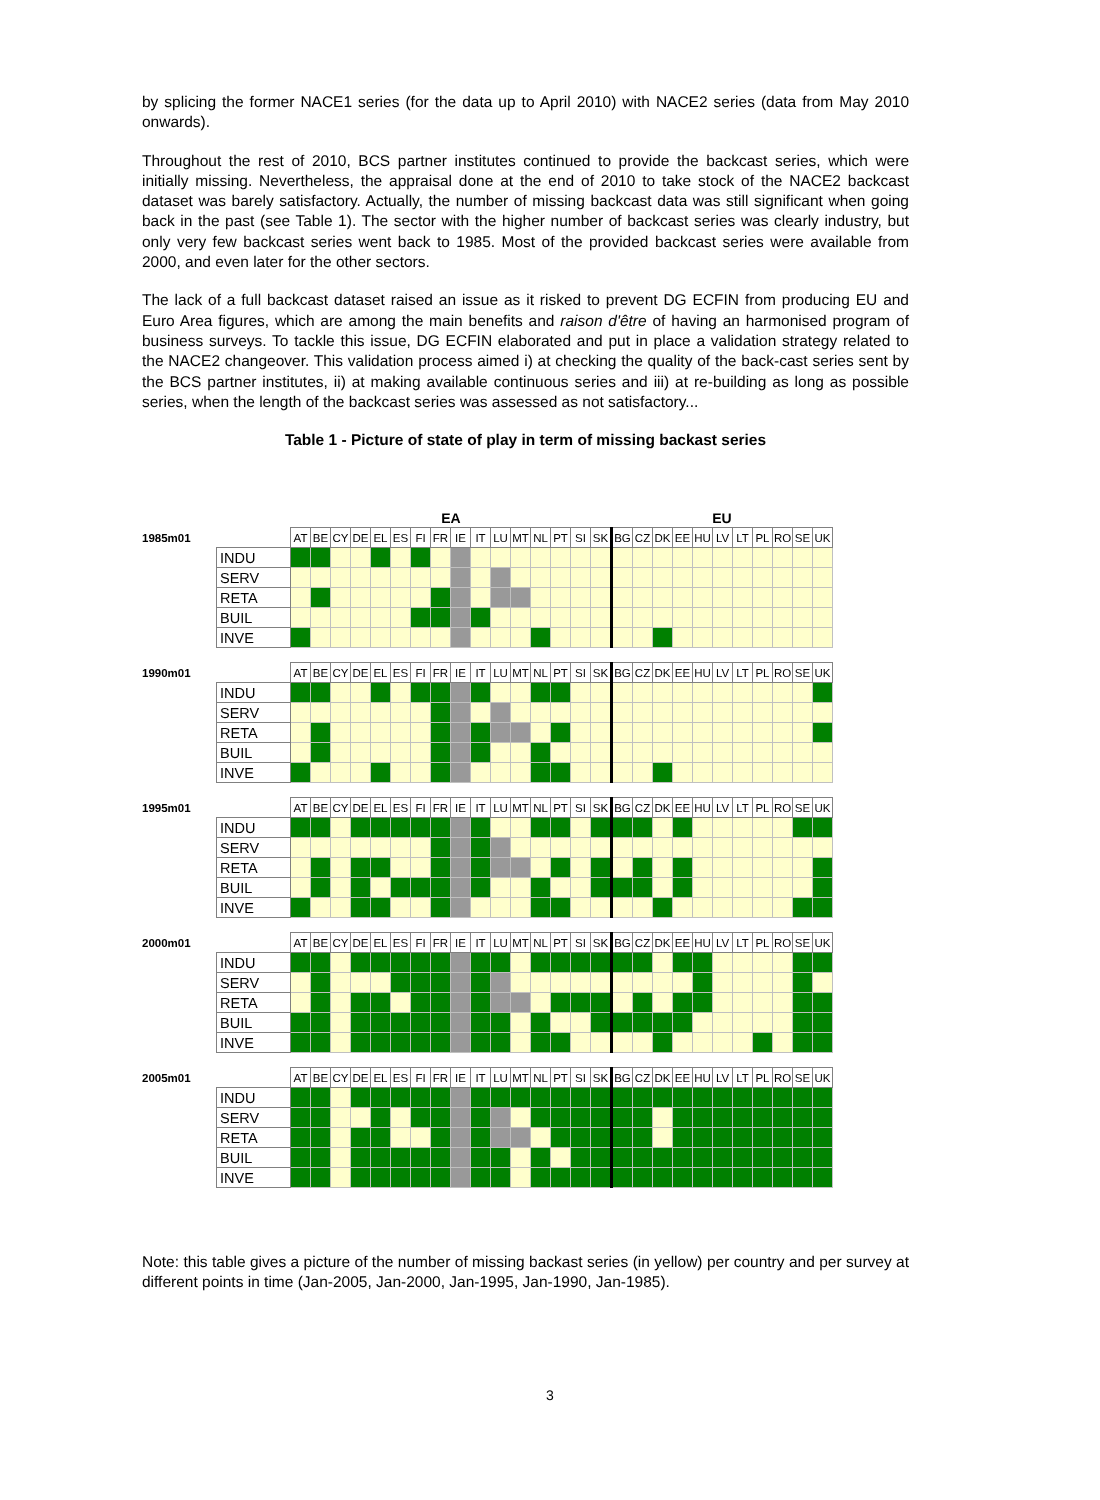by splicing the former NACE1 series (for the data up to April 2010) with NACE2 series (data from May 2010 onwards).
Throughout the rest of 2010, BCS partner institutes continued to provide the backcast series, which were initially missing. Nevertheless, the appraisal done at the end of 2010 to take stock of the NACE2 backcast dataset was barely satisfactory. Actually, the number of missing backcast data was still significant when going back in the past (see Table 1). The sector with the higher number of backcast series was clearly industry, but only very few backcast series went back to 1985. Most of the provided backcast series were available from 2000, and even later for the other sectors.
The lack of a full backcast dataset raised an issue as it risked to prevent DG ECFIN from producing EU and Euro Area figures, which are among the main benefits and raison d'être of having an harmonised program of business surveys. To tackle this issue, DG ECFIN elaborated and put in place a validation strategy related to the NACE2 changeover. This validation process aimed i) at checking the quality of the back-cast series sent by the BCS partner institutes, ii) at making available continuous series and iii) at re-building as long as possible series, when the length of the backcast series was assessed as not satisfactory...
Table 1 - Picture of state of play in term of missing backast series
| | | EA | | | | | | | | | | | | | | | | EU | | | | | | | | | | |
| 1985m01 | | AT | BE | CY | DE | EL | ES | FI | FR | IE | IT | LU | MT | NL | PT | SI | SK | BG | CZ | DK | EE | HU | LV | LT | PL | RO | SE | UK |
| | INDU | | | | | | | | | | | | | | | | | | | | | | | | | | | |
| | SERV | | | | | | | | | | | | | | | | | | | | | | | | | | | |
| | RETA | | | | | | | | | | | | | | | | | | | | | | | | | | | |
| | BUIL | | | | | | | | | | | | | | | | | | | | | | | | | | | |
| | INVE | | | | | | | | | | | | | | | | | | | | | | | | | | | |
| 1990m01 | | AT | BE | CY | DE | EL | ES | FI | FR | IE | IT | LU | MT | NL | PT | SI | SK | BG | CZ | DK | EE | HU | LV | LT | PL | RO | SE | UK |
| | INDU | | | | | | | | | | | | | | | | | | | | | | | | | | | |
| | SERV | | | | | | | | | | | | | | | | | | | | | | | | | | | |
| | RETA | | | | | | | | | | | | | | | | | | | | | | | | | | | |
| | BUIL | | | | | | | | | | | | | | | | | | | | | | | | | | | |
| | INVE | | | | | | | | | | | | | | | | | | | | | | | | | | | |
| 1995m01 | | AT | BE | CY | DE | EL | ES | FI | FR | IE | IT | LU | MT | NL | PT | SI | SK | BG | CZ | DK | EE | HU | LV | LT | PL | RO | SE | UK |
| | INDU | | | | | | | | | | | | | | | | | | | | | | | | | | | |
| | SERV | | | | | | | | | | | | | | | | | | | | | | | | | | | |
| | RETA | | | | | | | | | | | | | | | | | | | | | | | | | | | |
| | BUIL | | | | | | | | | | | | | | | | | | | | | | | | | | | |
| | INVE | | | | | | | | | | | | | | | | | | | | | | | | | | | |
| 2000m01 | | AT | BE | CY | DE | EL | ES | FI | FR | IE | IT | LU | MT | NL | PT | SI | SK | BG | CZ | DK | EE | HU | LV | LT | PL | RO | SE | UK |
| | INDU | | | | | | | | | | | | | | | | | | | | | | | | | | | |
| | SERV | | | | | | | | | | | | | | | | | | | | | | | | | | | |
| | RETA | | | | | | | | | | | | | | | | | | | | | | | | | | | |
| | BUIL | | | | | | | | | | | | | | | | | | | | | | | | | | | |
| | INVE | | | | | | | | | | | | | | | | | | | | | | | | | | | |
| 2005m01 | | AT | BE | CY | DE | EL | ES | FI | FR | IE | IT | LU | MT | NL | PT | SI | SK | BG | CZ | DK | EE | HU | LV | LT | PL | RO | SE | UK |
| | INDU | | | | | | | | | | | | | | | | | | | | | | | | | | | |
| | SERV | | | | | | | | | | | | | | | | | | | | | | | | | | | |
| | RETA | | | | | | | | | | | | | | | | | | | | | | | | | | | |
| | BUIL | | | | | | | | | | | | | | | | | | | | | | | | | | | |
| | INVE | | | | | | | | | | | | | | | | | | | | | | | | | | | |
Note: this table gives a picture of the number of missing backast series (in yellow) per country and per survey at different points in time (Jan-2005, Jan-2000, Jan-1995, Jan-1990, Jan-1985).
3